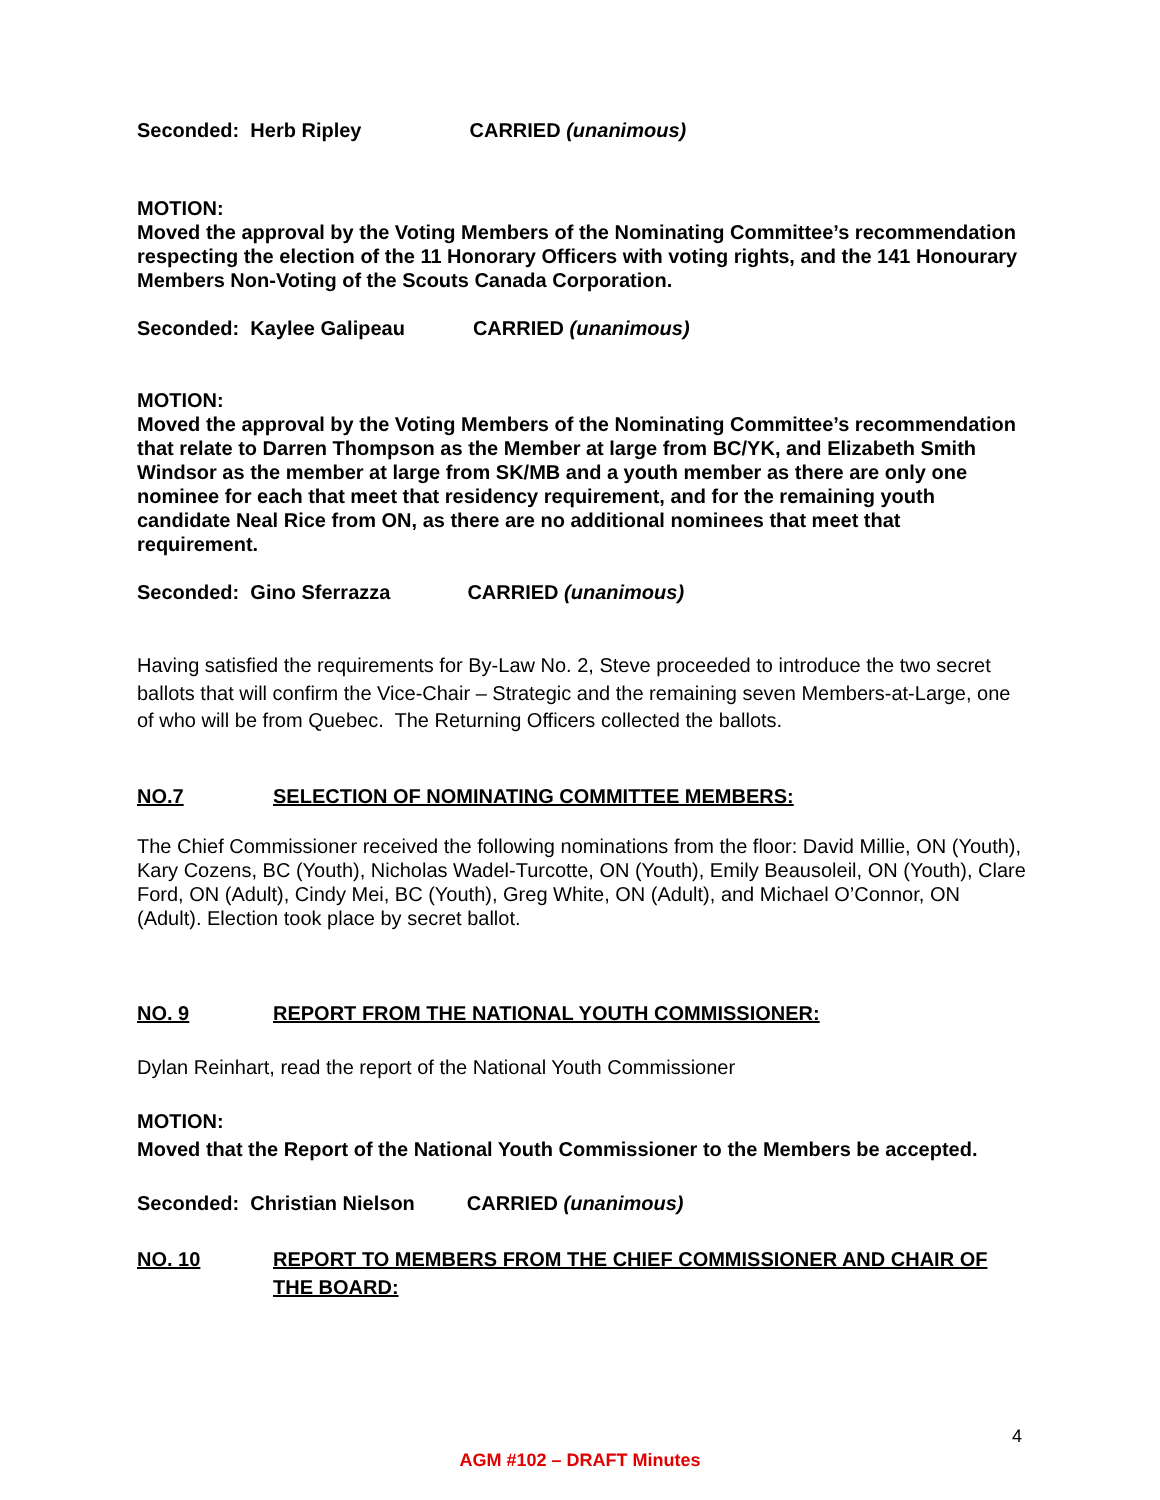Seconded: Herb Ripley CARRIED (unanimous)
MOTION:
Moved the approval by the Voting Members of the Nominating Committee’s recommendation respecting the election of the 11 Honorary Officers with voting rights, and the 141 Honourary Members Non-Voting of the Scouts Canada Corporation.
Seconded: Kaylee Galipeau CARRIED (unanimous)
MOTION:
Moved the approval by the Voting Members of the Nominating Committee’s recommendation that relate to Darren Thompson as the Member at large from BC/YK, and Elizabeth Smith Windsor as the member at large from SK/MB and a youth member as there are only one nominee for each that meet that residency requirement, and for the remaining youth candidate Neal Rice from ON, as there are no additional nominees that meet that requirement.
Seconded: Gino Sferrazza CARRIED (unanimous)
Having satisfied the requirements for By-Law No. 2, Steve proceeded to introduce the two secret ballots that will confirm the Vice-Chair – Strategic and the remaining seven Members-at-Large, one of who will be from Quebec. The Returning Officers collected the ballots.
NO.7 SELECTION OF NOMINATING COMMITTEE MEMBERS:
The Chief Commissioner received the following nominations from the floor: David Millie, ON (Youth), Kary Cozens, BC (Youth), Nicholas Wadel-Turcotte, ON (Youth), Emily Beausoleil, ON (Youth), Clare Ford, ON (Adult), Cindy Mei, BC (Youth), Greg White, ON (Adult), and Michael O’Connor, ON (Adult). Election took place by secret ballot.
NO. 9 REPORT FROM THE NATIONAL YOUTH COMMISSIONER:
Dylan Reinhart, read the report of the National Youth Commissioner
MOTION:
Moved that the Report of the National Youth Commissioner to the Members be accepted.
Seconded: Christian Nielson CARRIED (unanimous)
NO. 10 REPORT TO MEMBERS FROM THE CHIEF COMMISSIONER AND CHAIR OF THE BOARD:
4
AGM #102 – DRAFT Minutes